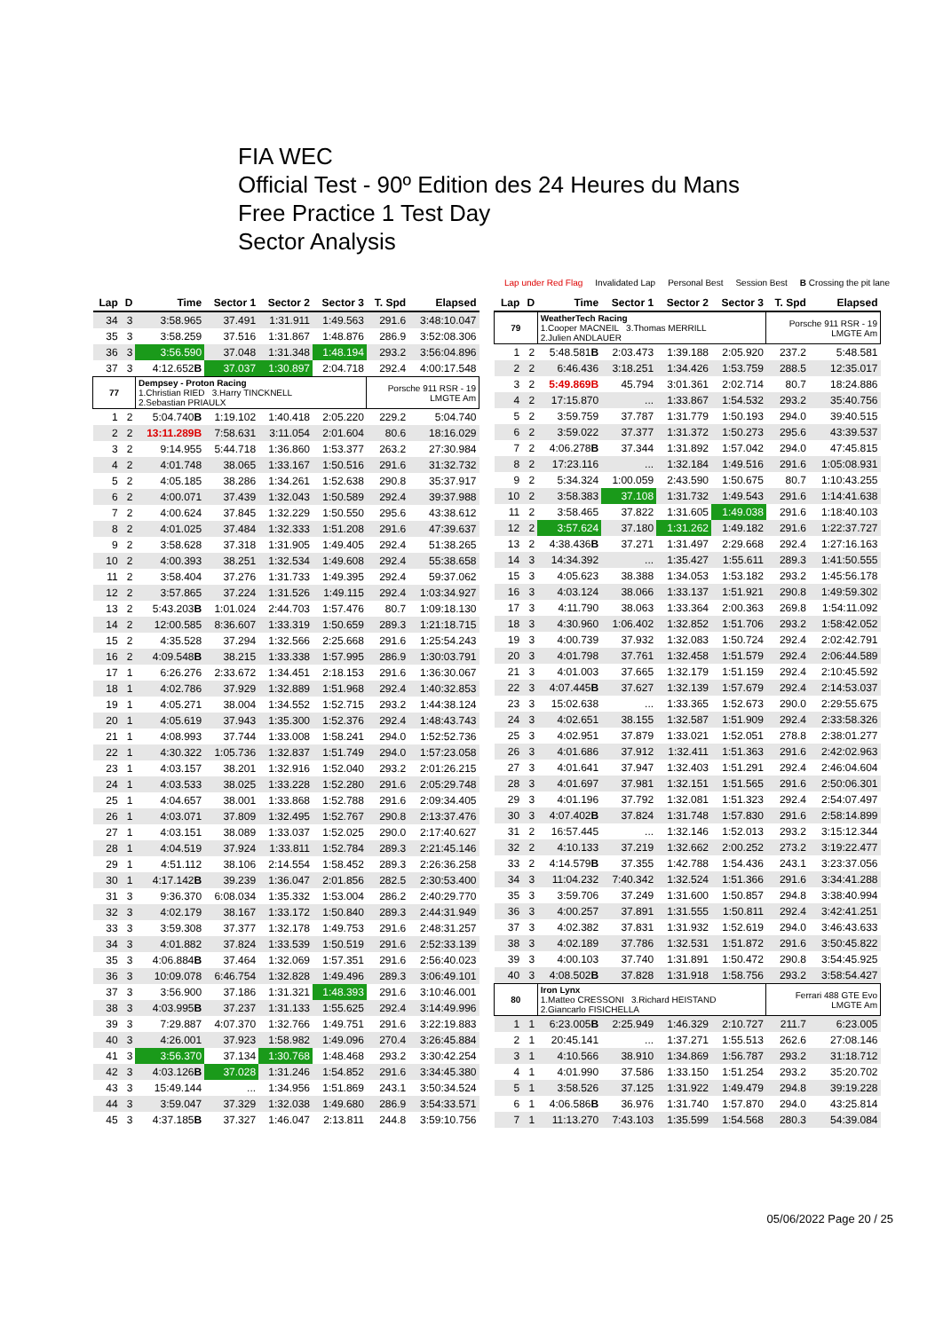FIA WEC
Official Test - 90º Edition des 24 Heures du Mans
Free Practice 1 Test Day
Sector Analysis
Lap under Red Flag Invalidated Lap Personal Best Session Best B Crossing the pit lane
| Lap | D | Time | Sector 1 | Sector 2 | Sector 3 | T. Spd | Elapsed |
| --- | --- | --- | --- | --- | --- | --- | --- |
| 34 | 3 | 3:58.965 | 37.491 | 1:31.911 | 1:49.563 | 291.6 | 3:48:10.047 |
| 35 | 3 | 3:58.259 | 37.516 | 1:31.867 | 1:48.876 | 286.9 | 3:52:08.306 |
| 36 | 3 | 3:56.590 | 37.048 | 1:31.348 | 1:48.194 | 293.2 | 3:56:04.896 |
| 37 | 3 | 4:12.652 B | 37.037 | 1:30.897 | 2:04.718 | 292.4 | 4:00:17.548 |
| 77 | | Dempsey - Proton Racing 1.Christian RIED 3.Harry TINCKNELL 2.Sebastian PRIAULX | | | | Porsche 911 RSR - 19 LMGTE Am | |
| 1 | 2 | 5:04.740 B | 1:19.102 | 1:40.418 | 2:05.220 | 229.2 | 5:04.740 |
| 2 | 2 | 13:11.289B | 7:58.631 | 3:11.054 | 2:01.604 | 80.6 | 18:16.029 |
| 3 | 2 | 9:14.955 | 5:44.718 | 1:36.860 | 1:53.377 | 263.2 | 27:30.984 |
| 4 | 2 | 4:01.748 | 38.065 | 1:33.167 | 1:50.516 | 291.6 | 31:32.732 |
| 5 | 2 | 4:05.185 | 38.286 | 1:34.261 | 1:52.638 | 290.8 | 35:37.917 |
| 6 | 2 | 4:00.071 | 37.439 | 1:32.043 | 1:50.589 | 292.4 | 39:37.988 |
| 7 | 2 | 4:00.624 | 37.845 | 1:32.229 | 1:50.550 | 295.6 | 43:38.612 |
| 8 | 2 | 4:01.025 | 37.484 | 1:32.333 | 1:51.208 | 291.6 | 47:39.637 |
| 9 | 2 | 3:58.628 | 37.318 | 1:31.905 | 1:49.405 | 292.4 | 51:38.265 |
| 10 | 2 | 4:00.393 | 38.251 | 1:32.534 | 1:49.608 | 292.4 | 55:38.658 |
| 11 | 2 | 3:58.404 | 37.276 | 1:31.733 | 1:49.395 | 292.4 | 59:37.062 |
| 12 | 2 | 3:57.865 | 37.224 | 1:31.526 | 1:49.115 | 292.4 | 1:03:34.927 |
| 13 | 2 | 5:43.203 B | 1:01.024 | 2:44.703 | 1:57.476 | 80.7 | 1:09:18.130 |
| 14 | 2 | 12:00.585 | 8:36.607 | 1:33.319 | 1:50.659 | 289.3 | 1:21:18.715 |
| 15 | 2 | 4:35.528 | 37.294 | 1:32.566 | 2:25.668 | 291.6 | 1:25:54.243 |
| 16 | 2 | 4:09.548 B | 38.215 | 1:33.338 | 1:57.995 | 286.9 | 1:30:03.791 |
| 17 | 1 | 6:26.276 | 2:33.672 | 1:34.451 | 2:18.153 | 291.6 | 1:36:30.067 |
| 18 | 1 | 4:02.786 | 37.929 | 1:32.889 | 1:51.968 | 292.4 | 1:40:32.853 |
| 19 | 1 | 4:05.271 | 38.004 | 1:34.552 | 1:52.715 | 293.2 | 1:44:38.124 |
| 20 | 1 | 4:05.619 | 37.943 | 1:35.300 | 1:52.376 | 292.4 | 1:48:43.743 |
| 21 | 1 | 4:08.993 | 37.744 | 1:33.008 | 1:58.241 | 294.0 | 1:52:52.736 |
| 22 | 1 | 4:30.322 | 1:05.736 | 1:32.837 | 1:51.749 | 294.0 | 1:57:23.058 |
| 23 | 1 | 4:03.157 | 38.201 | 1:32.916 | 1:52.040 | 293.2 | 2:01:26.215 |
| 24 | 1 | 4:03.533 | 38.025 | 1:33.228 | 1:52.280 | 291.6 | 2:05:29.748 |
| 25 | 1 | 4:04.657 | 38.001 | 1:33.868 | 1:52.788 | 291.6 | 2:09:34.405 |
| 26 | 1 | 4:03.071 | 37.809 | 1:32.495 | 1:52.767 | 290.8 | 2:13:37.476 |
| 27 | 1 | 4:03.151 | 38.089 | 1:33.037 | 1:52.025 | 290.0 | 2:17:40.627 |
| 28 | 1 | 4:04.519 | 37.924 | 1:33.811 | 1:52.784 | 289.3 | 2:21:45.146 |
| 29 | 1 | 4:51.112 | 38.106 | 2:14.554 | 1:58.452 | 289.3 | 2:26:36.258 |
| 30 | 1 | 4:17.142 B | 39.239 | 1:36.047 | 2:01.856 | 282.5 | 2:30:53.400 |
| 31 | 3 | 9:36.370 | 6:08.034 | 1:35.332 | 1:53.004 | 286.2 | 2:40:29.770 |
| 32 | 3 | 4:02.179 | 38.167 | 1:33.172 | 1:50.840 | 289.3 | 2:44:31.949 |
| 33 | 3 | 3:59.308 | 37.377 | 1:32.178 | 1:49.753 | 291.6 | 2:48:31.257 |
| 34 | 3 | 4:01.882 | 37.824 | 1:33.539 | 1:50.519 | 291.6 | 2:52:33.139 |
| 35 | 3 | 4:06.884 B | 37.464 | 1:32.069 | 1:57.351 | 291.6 | 2:56:40.023 |
| 36 | 3 | 10:09.078 | 6:46.754 | 1:32.828 | 1:49.496 | 289.3 | 3:06:49.101 |
| 37 | 3 | 3:56.900 | 37.186 | 1:31.321 | 1:48.393 | 291.6 | 3:10:46.001 |
| 38 | 3 | 4:03.995 B | 37.237 | 1:31.133 | 1:55.625 | 292.4 | 3:14:49.996 |
| 39 | 3 | 7:29.887 | 4:07.370 | 1:32.766 | 1:49.751 | 291.6 | 3:22:19.883 |
| 40 | 3 | 4:26.001 | 37.923 | 1:58.982 | 1:49.096 | 270.4 | 3:26:45.884 |
| 41 | 3 | 3:56.370 | 37.134 | 1:30.768 | 1:48.468 | 293.2 | 3:30:42.254 |
| 42 | 3 | 4:03.126 B | 37.028 | 1:31.246 | 1:54.852 | 291.6 | 3:34:45.380 |
| 43 | 3 | 15:49.144 | ... | 1:34.956 | 1:51.869 | 243.1 | 3:50:34.524 |
| 44 | 3 | 3:59.047 | 37.329 | 1:32.038 | 1:49.680 | 286.9 | 3:54:33.571 |
| 45 | 3 | 4:37.185 B | 37.327 | 1:46.047 | 2:13.811 | 244.8 | 3:59:10.756 |
| Lap | D | Time | Sector 1 | Sector 2 | Sector 3 | T. Spd | Elapsed |
| --- | --- | --- | --- | --- | --- | --- | --- |
| 79 | | WeatherTech Racing 1.Cooper MACNEIL 3.Thomas MERRILL 2.Julien ANDLAUER | | | | Porsche 911 RSR - 19 LMGTE Am | |
| 1 | 2 | 5:48.581 B | 2:03.473 | 1:39.188 | 2:05.920 | 237.2 | 5:48.581 |
| 2 | 2 | 6:46.436 | 3:18.251 | 1:34.426 | 1:53.759 | 288.5 | 12:35.017 |
| 3 | 2 | 5:49.869B | 45.794 | 3:01.361 | 2:02.714 | 80.7 | 18:24.886 |
| 4 | 2 | 17:15.870 | ... | 1:33.867 | 1:54.532 | 293.2 | 35:40.756 |
| 5 | 2 | 3:59.759 | 37.787 | 1:31.779 | 1:50.193 | 294.0 | 39:40.515 |
| 6 | 2 | 3:59.022 | 37.377 | 1:31.372 | 1:50.273 | 295.6 | 43:39.537 |
| 7 | 2 | 4:06.278 B | 37.344 | 1:31.892 | 1:57.042 | 294.0 | 47:45.815 |
| 8 | 2 | 17:23.116 | ... | 1:32.184 | 1:49.516 | 291.6 | 1:05:08.931 |
| 9 | 2 | 5:34.324 | 1:00.059 | 2:43.590 | 1:50.675 | 80.7 | 1:10:43.255 |
| 10 | 2 | 3:58.383 | 37.108 | 1:31.732 | 1:49.543 | 291.6 | 1:14:41.638 |
| 11 | 2 | 3:58.465 | 37.822 | 1:31.605 | 1:49.038 | 291.6 | 1:18:40.103 |
| 12 | 2 | 3:57.624 | 37.180 | 1:31.262 | 1:49.182 | 291.6 | 1:22:37.727 |
| 13 | 2 | 4:38.436 B | 37.271 | 1:31.497 | 2:29.668 | 292.4 | 1:27:16.163 |
| 14 | 3 | 14:34.392 | ... | 1:35.427 | 1:55.611 | 289.3 | 1:41:50.555 |
| 15 | 3 | 4:05.623 | 38.388 | 1:34.053 | 1:53.182 | 293.2 | 1:45:56.178 |
| 16 | 3 | 4:03.124 | 38.066 | 1:33.137 | 1:51.921 | 290.8 | 1:49:59.302 |
| 17 | 3 | 4:11.790 | 38.063 | 1:33.364 | 2:00.363 | 269.8 | 1:54:11.092 |
| 18 | 3 | 4:30.960 | 1:06.402 | 1:32.852 | 1:51.706 | 293.2 | 1:58:42.052 |
| 19 | 3 | 4:00.739 | 37.932 | 1:32.083 | 1:50.724 | 292.4 | 2:02:42.791 |
| 20 | 3 | 4:01.798 | 37.761 | 1:32.458 | 1:51.579 | 292.4 | 2:06:44.589 |
| 21 | 3 | 4:01.003 | 37.665 | 1:32.179 | 1:51.159 | 292.4 | 2:10:45.592 |
| 22 | 3 | 4:07.445 B | 37.627 | 1:32.139 | 1:57.679 | 292.4 | 2:14:53.037 |
| 23 | 3 | 15:02.638 | ... | 1:33.365 | 1:52.673 | 290.0 | 2:29:55.675 |
| 24 | 3 | 4:02.651 | 38.155 | 1:32.587 | 1:51.909 | 292.4 | 2:33:58.326 |
| 25 | 3 | 4:02.951 | 37.879 | 1:33.021 | 1:52.051 | 278.8 | 2:38:01.277 |
| 26 | 3 | 4:01.686 | 37.912 | 1:32.411 | 1:51.363 | 291.6 | 2:42:02.963 |
| 27 | 3 | 4:01.641 | 37.947 | 1:32.403 | 1:51.291 | 292.4 | 2:46:04.604 |
| 28 | 3 | 4:01.697 | 37.981 | 1:32.151 | 1:51.565 | 291.6 | 2:50:06.301 |
| 29 | 3 | 4:01.196 | 37.792 | 1:32.081 | 1:51.323 | 292.4 | 2:54:07.497 |
| 30 | 3 | 4:07.402 B | 37.824 | 1:31.748 | 1:57.830 | 291.6 | 2:58:14.899 |
| 31 | 2 | 16:57.445 | ... | 1:32.146 | 1:52.013 | 293.2 | 3:15:12.344 |
| 32 | 2 | 4:10.133 | 37.219 | 1:32.662 | 2:00.252 | 273.2 | 3:19:22.477 |
| 33 | 2 | 4:14.579 B | 37.355 | 1:42.788 | 1:54.436 | 243.1 | 3:23:37.056 |
| 34 | 3 | 11:04.232 | 7:40.342 | 1:32.524 | 1:51.366 | 291.6 | 3:34:41.288 |
| 35 | 3 | 3:59.706 | 37.249 | 1:31.600 | 1:50.857 | 294.8 | 3:38:40.994 |
| 36 | 3 | 4:00.257 | 37.891 | 1:31.555 | 1:50.811 | 292.4 | 3:42:41.251 |
| 37 | 3 | 4:02.382 | 37.831 | 1:31.932 | 1:52.619 | 294.0 | 3:46:43.633 |
| 38 | 3 | 4:02.189 | 37.786 | 1:32.531 | 1:51.872 | 291.6 | 3:50:45.822 |
| 39 | 3 | 4:00.103 | 37.740 | 1:31.891 | 1:50.472 | 290.8 | 3:54:45.925 |
| 40 | 3 | 4:08.502 B | 37.828 | 1:31.918 | 1:58.756 | 293.2 | 3:58:54.427 |
| 80 | | Iron Lynx 1.Matteo CRESSONI 3.Richard HEISTAND 2.Giancarlo FISICHELLA | | | | Ferrari 488 GTE Evo LMGTE Am | |
| 1 | 1 | 6:23.005 B | 2:25.949 | 1:46.329 | 2:10.727 | 211.7 | 6:23.005 |
| 2 | 1 | 20:45.141 | ... | 1:37.271 | 1:55.513 | 262.6 | 27:08.146 |
| 3 | 1 | 4:10.566 | 38.910 | 1:34.869 | 1:56.787 | 293.2 | 31:18.712 |
| 4 | 1 | 4:01.990 | 37.586 | 1:33.150 | 1:51.254 | 293.2 | 35:20.702 |
| 5 | 1 | 3:58.526 | 37.125 | 1:31.922 | 1:49.479 | 294.8 | 39:19.228 |
| 6 | 1 | 4:06.586 B | 36.976 | 1:31.740 | 1:57.870 | 294.0 | 43:25.814 |
| 7 | 1 | 11:13.270 | 7:43.103 | 1:35.599 | 1:54.568 | 280.3 | 54:39.084 |
05/06/2022 Page 20 / 25